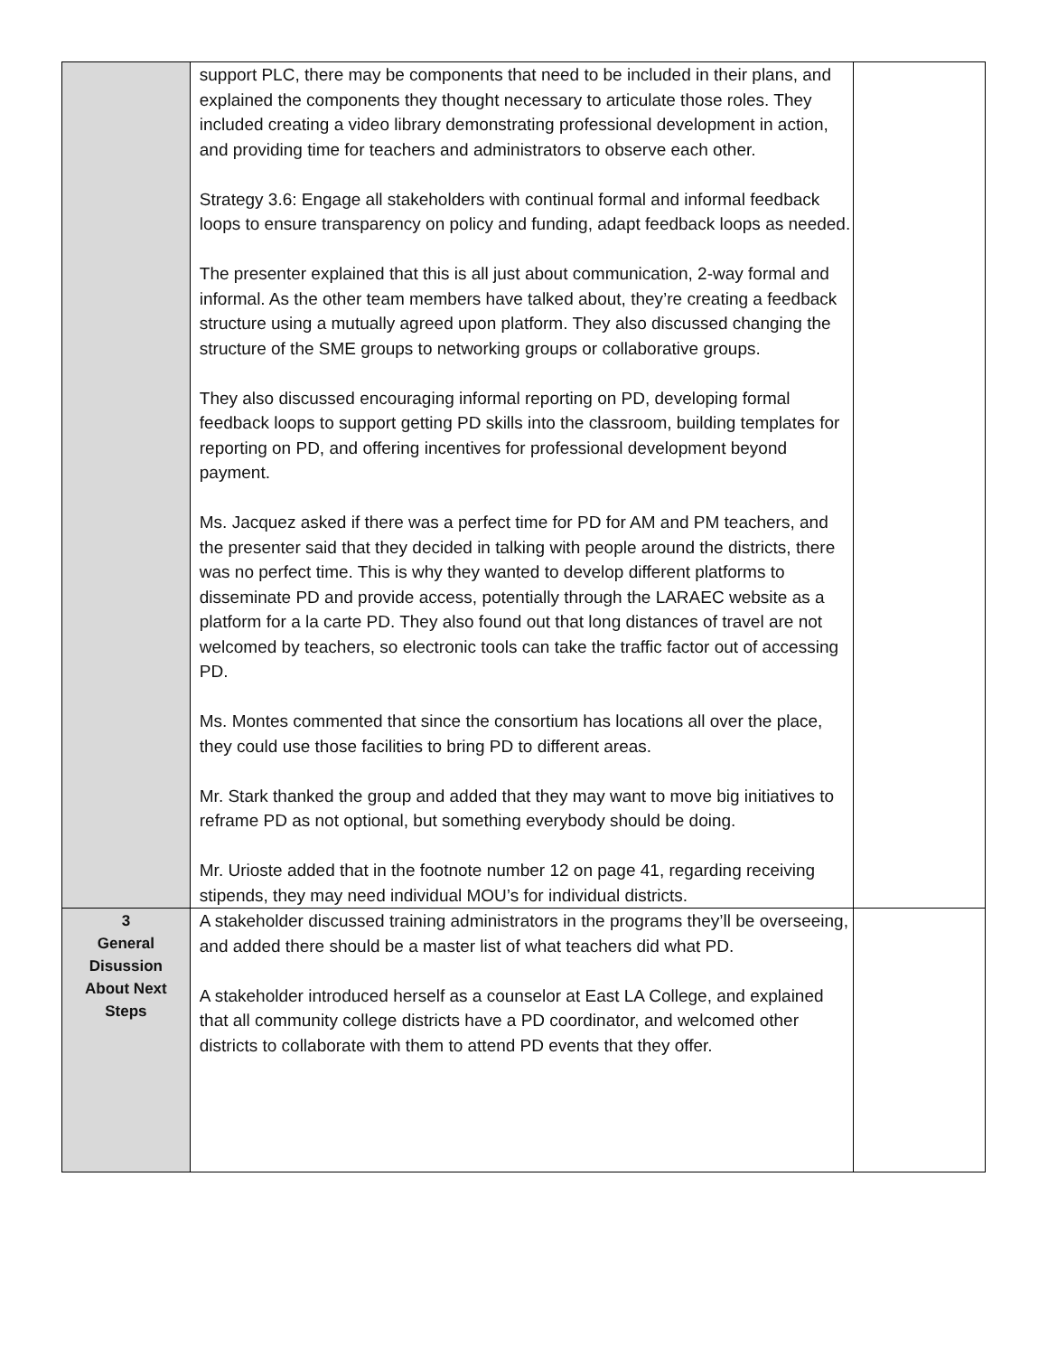| | support PLC, there may be components that need to be included in their plans, and explained the components they thought necessary to articulate those roles. They included creating a video library demonstrating professional development in action, and providing time for teachers and administrators to observe each other. Strategy 3.6: Engage all stakeholders with continual formal and informal feedback loops to ensure transparency on policy and funding, adapt feedback loops as needed. The presenter explained that this is all just about communication, 2-way formal and informal. As the other team members have talked about, they’re creating a feedback structure using a mutually agreed upon platform. They also discussed changing the structure of the SME groups to networking groups or collaborative groups. They also discussed encouraging informal reporting on PD, developing formal feedback loops to support getting PD skills into the classroom, building templates for reporting on PD, and offering incentives for professional development beyond payment. Ms. Jacquez asked if there was a perfect time for PD for AM and PM teachers, and the presenter said that they decided in talking with people around the districts, there was no perfect time. This is why they wanted to develop different platforms to disseminate PD and provide access, potentially through the LARAEC website as a platform for a la carte PD. They also found out that long distances of travel are not welcomed by teachers, so electronic tools can take the traffic factor out of accessing PD. Ms. Montes commented that since the consortium has locations all over the place, they could use those facilities to bring PD to different areas. Mr. Stark thanked the group and added that they may want to move big initiatives to reframe PD as not optional, but something everybody should be doing. Mr. Urioste added that in the footnote number 12 on page 41, regarding receiving stipends, they may need individual MOU’s for individual districts. | |
| 3 General Disussion About Next Steps | A stakeholder discussed training administrators in the programs they’ll be overseeing, and added there should be a master list of what teachers did what PD. A stakeholder introduced herself as a counselor at East LA College, and explained that all community college districts have a PD coordinator, and welcomed other districts to collaborate with them to attend PD events that they offer. | |